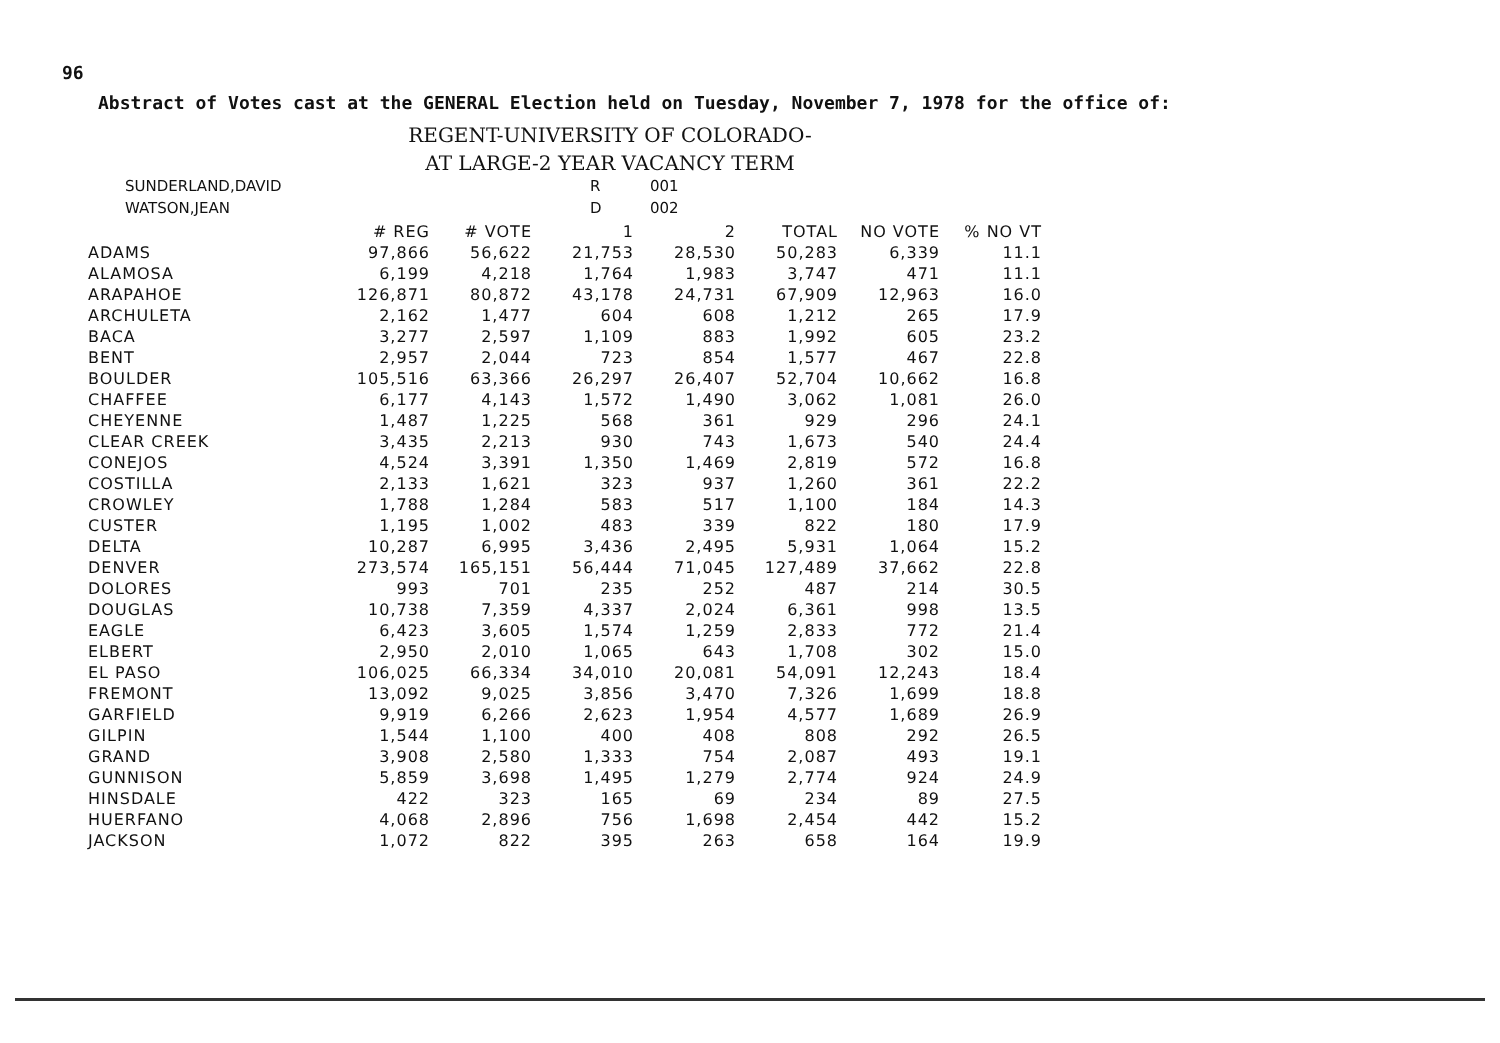96
Abstract of Votes cast at the GENERAL Election held on Tuesday, November 7, 1978 for the office of:
REGENT-UNIVERSITY OF COLORADO-
AT LARGE-2 YEAR VACANCY TERM
SUNDERLAND,DAVID R 001
WATSON,JEAN D 002
| | # REG | # VOTE | 1 | 2 | TOTAL | NO VOTE | % NO VT |
| --- | --- | --- | --- | --- | --- | --- | --- |
| ADAMS | 97,866 | 56,622 | 21,753 | 28,530 | 50,283 | 6,339 | 11.1 |
| ALAMOSA | 6,199 | 4,218 | 1,764 | 1,983 | 3,747 | 471 | 11.1 |
| ARAPAHOE | 126,871 | 80,872 | 43,178 | 24,731 | 67,909 | 12,963 | 16.0 |
| ARCHULETA | 2,162 | 1,477 | 604 | 608 | 1,212 | 265 | 17.9 |
| BACA | 3,277 | 2,597 | 1,109 | 883 | 1,992 | 605 | 23.2 |
| BENT | 2,957 | 2,044 | 723 | 854 | 1,577 | 467 | 22.8 |
| BOULDER | 105,516 | 63,366 | 26,297 | 26,407 | 52,704 | 10,662 | 16.8 |
| CHAFFEE | 6,177 | 4,143 | 1,572 | 1,490 | 3,062 | 1,081 | 26.0 |
| CHEYENNE | 1,487 | 1,225 | 568 | 361 | 929 | 296 | 24.1 |
| CLEAR CREEK | 3,435 | 2,213 | 930 | 743 | 1,673 | 540 | 24.4 |
| CONEJOS | 4,524 | 3,391 | 1,350 | 1,469 | 2,819 | 572 | 16.8 |
| COSTILLA | 2,133 | 1,621 | 323 | 937 | 1,260 | 361 | 22.2 |
| CROWLEY | 1,788 | 1,284 | 583 | 517 | 1,100 | 184 | 14.3 |
| CUSTER | 1,195 | 1,002 | 483 | 339 | 822 | 180 | 17.9 |
| DELTA | 10,287 | 6,995 | 3,436 | 2,495 | 5,931 | 1,064 | 15.2 |
| DENVER | 273,574 | 165,151 | 56,444 | 71,045 | 127,489 | 37,662 | 22.8 |
| DOLORES | 993 | 701 | 235 | 252 | 487 | 214 | 30.5 |
| DOUGLAS | 10,738 | 7,359 | 4,337 | 2,024 | 6,361 | 998 | 13.5 |
| EAGLE | 6,423 | 3,605 | 1,574 | 1,259 | 2,833 | 772 | 21.4 |
| ELBERT | 2,950 | 2,010 | 1,065 | 643 | 1,708 | 302 | 15.0 |
| EL PASO | 106,025 | 66,334 | 34,010 | 20,081 | 54,091 | 12,243 | 18.4 |
| FREMONT | 13,092 | 9,025 | 3,856 | 3,470 | 7,326 | 1,699 | 18.8 |
| GARFIELD | 9,919 | 6,266 | 2,623 | 1,954 | 4,577 | 1,689 | 26.9 |
| GILPIN | 1,544 | 1,100 | 400 | 408 | 808 | 292 | 26.5 |
| GRAND | 3,908 | 2,580 | 1,333 | 754 | 2,087 | 493 | 19.1 |
| GUNNISON | 5,859 | 3,698 | 1,495 | 1,279 | 2,774 | 924 | 24.9 |
| HINSDALE | 422 | 323 | 165 | 69 | 234 | 89 | 27.5 |
| HUERFANO | 4,068 | 2,896 | 756 | 1,698 | 2,454 | 442 | 15.2 |
| JACKSON | 1,072 | 822 | 395 | 263 | 658 | 164 | 19.9 |